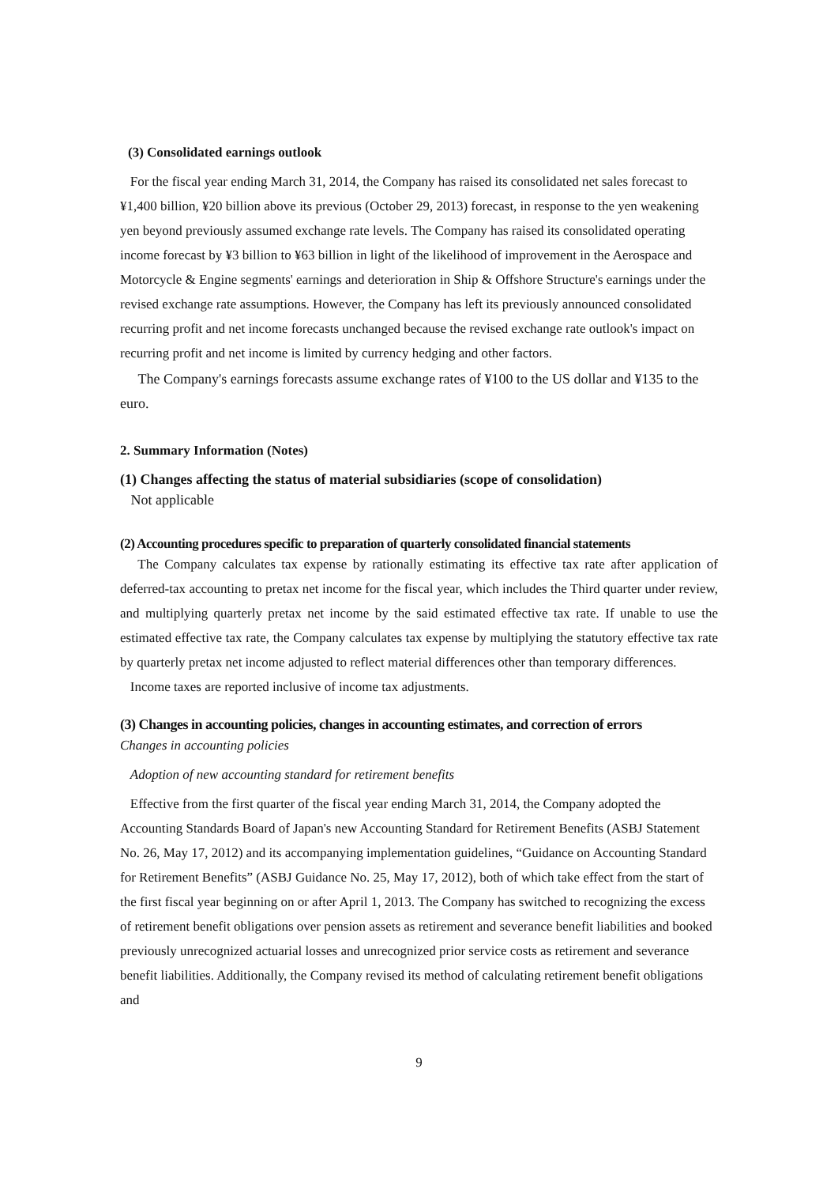(3) Consolidated earnings outlook
For the fiscal year ending March 31, 2014, the Company has raised its consolidated net sales forecast to ¥1,400 billion, ¥20 billion above its previous (October 29, 2013) forecast, in response to the yen weakening yen beyond previously assumed exchange rate levels. The Company has raised its consolidated operating income forecast by ¥3 billion to ¥63 billion in light of the likelihood of improvement in the Aerospace and Motorcycle & Engine segments' earnings and deterioration in Ship & Offshore Structure's earnings under the revised exchange rate assumptions. However, the Company has left its previously announced consolidated recurring profit and net income forecasts unchanged because the revised exchange rate outlook's impact on recurring profit and net income is limited by currency hedging and other factors.
The Company's earnings forecasts assume exchange rates of ¥100 to the US dollar and ¥135 to the euro.
2. Summary Information (Notes)
(1) Changes affecting the status of material subsidiaries (scope of consolidation)
Not applicable
(2) Accounting procedures specific to preparation of quarterly consolidated financial statements
The Company calculates tax expense by rationally estimating its effective tax rate after application of deferred-tax accounting to pretax net income for the fiscal year, which includes the Third quarter under review, and multiplying quarterly pretax net income by the said estimated effective tax rate. If unable to use the estimated effective tax rate, the Company calculates tax expense by multiplying the statutory effective tax rate by quarterly pretax net income adjusted to reflect material differences other than temporary differences.
Income taxes are reported inclusive of income tax adjustments.
(3) Changes in accounting policies, changes in accounting estimates, and correction of errors
Changes in accounting policies
Adoption of new accounting standard for retirement benefits
Effective from the first quarter of the fiscal year ending March 31, 2014, the Company adopted the Accounting Standards Board of Japan's new Accounting Standard for Retirement Benefits (ASBJ Statement No. 26, May 17, 2012) and its accompanying implementation guidelines, “Guidance on Accounting Standard for Retirement Benefits” (ASBJ Guidance No. 25, May 17, 2012), both of which take effect from the start of the first fiscal year beginning on or after April 1, 2013. The Company has switched to recognizing the excess of retirement benefit obligations over pension assets as retirement and severance benefit liabilities and booked previously unrecognized actuarial losses and unrecognized prior service costs as retirement and severance benefit liabilities. Additionally, the Company revised its method of calculating retirement benefit obligations and
9